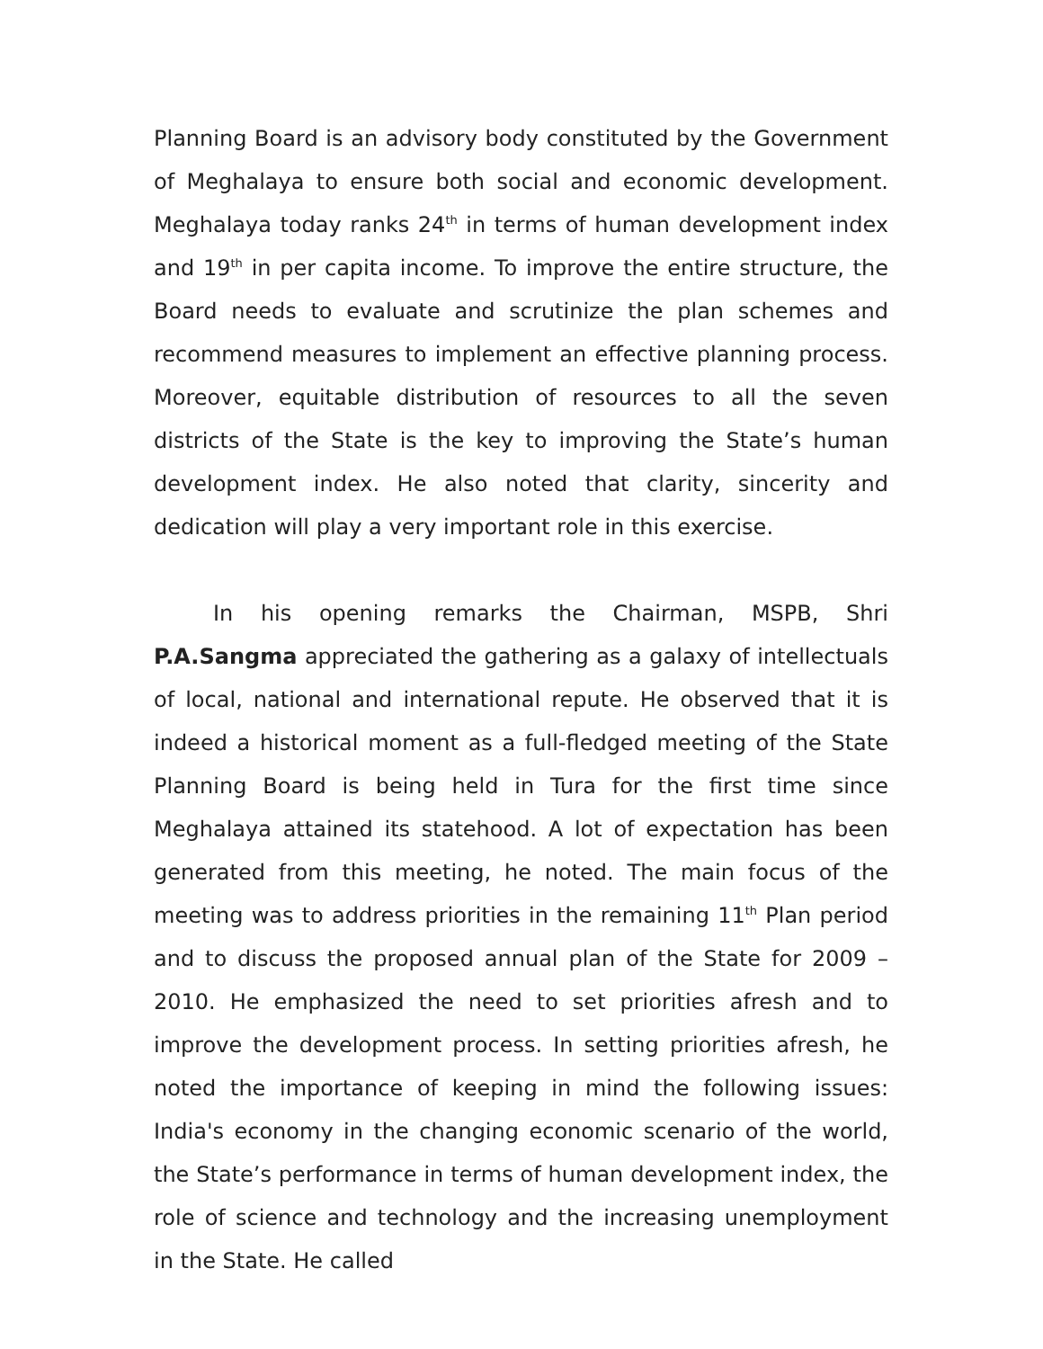Planning Board is an advisory body constituted by the Government of Meghalaya to ensure both social and economic development. Meghalaya today ranks 24<sup>th</sup> in terms of human development index and 19<sup>th</sup> in per capita income. To improve the entire structure, the Board needs to evaluate and scrutinize the plan schemes and recommend measures to implement an effective planning process. Moreover, equitable distribution of resources to all the seven districts of the State is the key to improving the State’s human development index. He also noted that clarity, sincerity and dedication will play a very important role in this exercise.
In his opening remarks the Chairman, MSPB, Shri P.A.Sangma appreciated the gathering as a galaxy of intellectuals of local, national and international repute. He observed that it is indeed a historical moment as a full-fledged meeting of the State Planning Board is being held in Tura for the first time since Meghalaya attained its statehood. A lot of expectation has been generated from this meeting, he noted. The main focus of the meeting was to address priorities in the remaining 11<sup>th</sup> Plan period and to discuss the proposed annual plan of the State for 2009 – 2010. He emphasized the need to set priorities afresh and to improve the development process. In setting priorities afresh, he noted the importance of keeping in mind the following issues: India's economy in the changing economic scenario of the world, the State’s performance in terms of human development index, the role of science and technology and the increasing unemployment in the State. He called